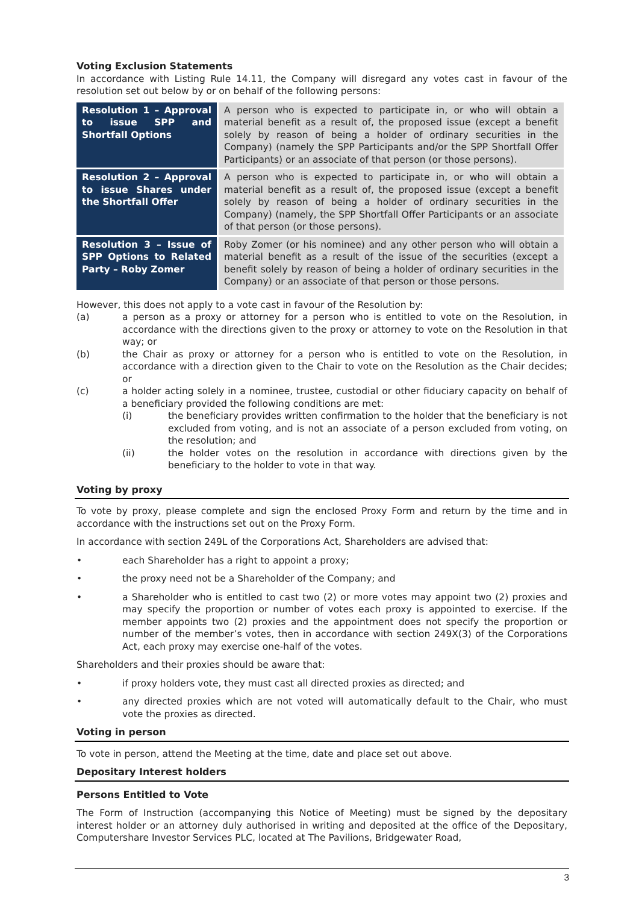Voting Exclusion Statements
In accordance with Listing Rule 14.11, the Company will disregard any votes cast in favour of the resolution set out below by or on behalf of the following persons:
| Resolution 1 – Approval to issue SPP and Shortfall Options | A person who is expected to participate in, or who will obtain a material benefit as a result of, the proposed issue (except a benefit solely by reason of being a holder of ordinary securities in the Company) (namely the SPP Participants and/or the SPP Shortfall Offer Participants) or an associate of that person (or those persons). |
| Resolution 2 – Approval to issue Shares under the Shortfall Offer | A person who is expected to participate in, or who will obtain a material benefit as a result of, the proposed issue (except a benefit solely by reason of being a holder of ordinary securities in the Company) (namely, the SPP Shortfall Offer Participants or an associate of that person (or those persons). |
| Resolution 3 – Issue of SPP Options to Related Party – Roby Zomer | Roby Zomer (or his nominee) and any other person who will obtain a material benefit as a result of the issue of the securities (except a benefit solely by reason of being a holder of ordinary securities in the Company) or an associate of that person or those persons. |
However, this does not apply to a vote cast in favour of the Resolution by:
(a) a person as a proxy or attorney for a person who is entitled to vote on the Resolution, in accordance with the directions given to the proxy or attorney to vote on the Resolution in that way; or
(b) the Chair as proxy or attorney for a person who is entitled to vote on the Resolution, in accordance with a direction given to the Chair to vote on the Resolution as the Chair decides; or
(c) a holder acting solely in a nominee, trustee, custodial or other fiduciary capacity on behalf of a beneficiary provided the following conditions are met:
(i) the beneficiary provides written confirmation to the holder that the beneficiary is not excluded from voting, and is not an associate of a person excluded from voting, on the resolution; and
(ii) the holder votes on the resolution in accordance with directions given by the beneficiary to the holder to vote in that way.
Voting by proxy
To vote by proxy, please complete and sign the enclosed Proxy Form and return by the time and in accordance with the instructions set out on the Proxy Form.
In accordance with section 249L of the Corporations Act, Shareholders are advised that:
• each Shareholder has a right to appoint a proxy;
• the proxy need not be a Shareholder of the Company; and
• a Shareholder who is entitled to cast two (2) or more votes may appoint two (2) proxies and may specify the proportion or number of votes each proxy is appointed to exercise. If the member appoints two (2) proxies and the appointment does not specify the proportion or number of the member’s votes, then in accordance with section 249X(3) of the Corporations Act, each proxy may exercise one-half of the votes.
Shareholders and their proxies should be aware that:
• if proxy holders vote, they must cast all directed proxies as directed; and
• any directed proxies which are not voted will automatically default to the Chair, who must vote the proxies as directed.
Voting in person
To vote in person, attend the Meeting at the time, date and place set out above.
Depositary Interest holders
Persons Entitled to Vote
The Form of Instruction (accompanying this Notice of Meeting) must be signed by the depositary interest holder or an attorney duly authorised in writing and deposited at the office of the Depositary, Computershare Investor Services PLC, located at The Pavilions, Bridgewater Road,
3